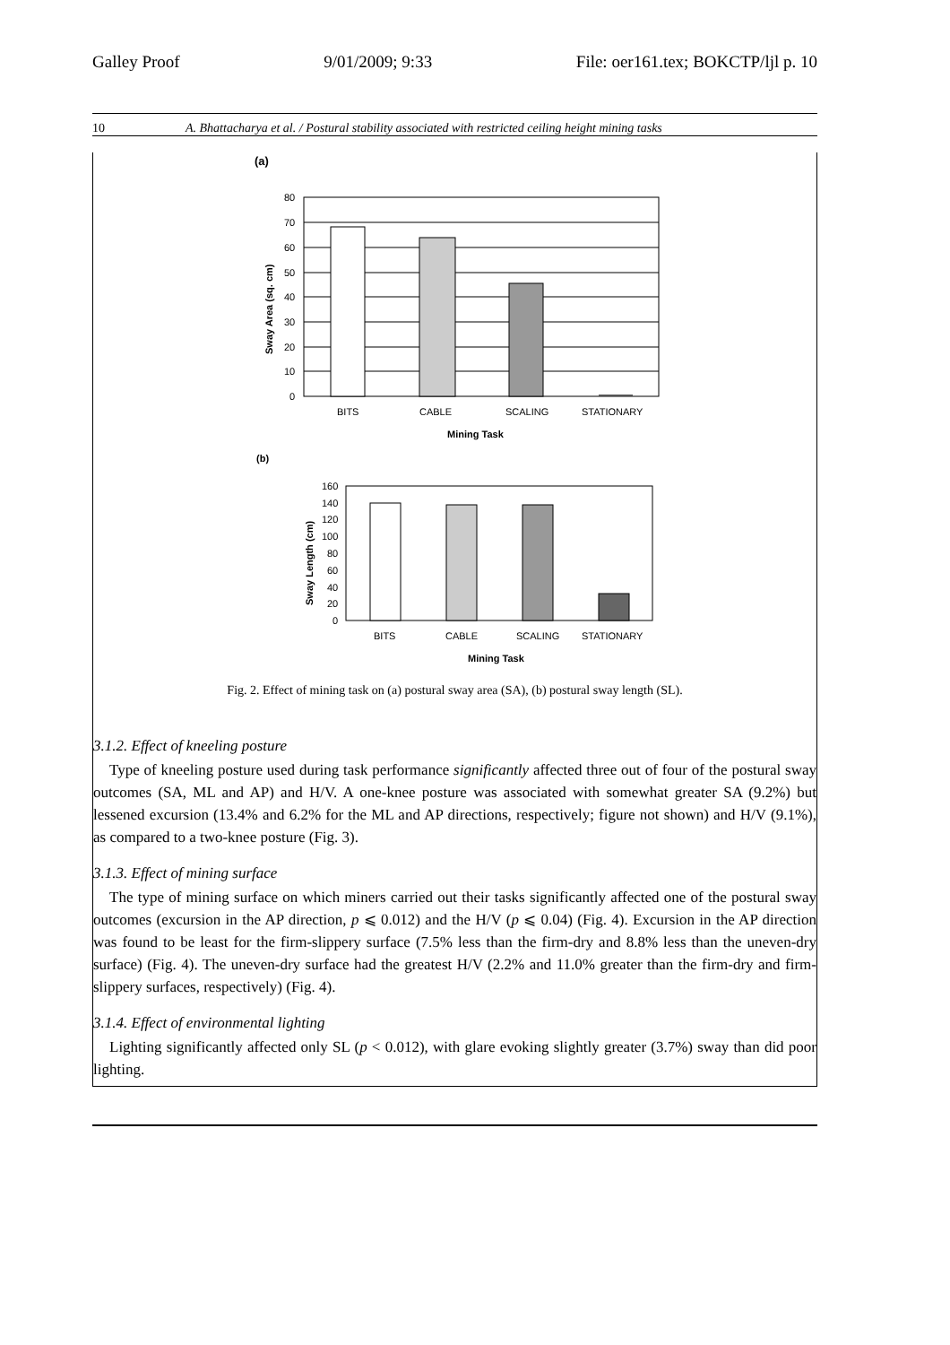Galley Proof 9/01/2009; 9:33 File: oer161.tex; BOKCTP/ljl p. 10
10 A. Bhattacharya et al. / Postural stability associated with restricted ceiling height mining tasks
(a)
80
70
60
50
40
30
20
10
0
BITS
CABLE
SCALING
STATIONARY
Mining Task
Sway Area (sq. cm)
(b)
160
140
120
100
80
60
40
20
0
BITS
CABLE
SCALING
STATIONARY
Mining Task
Sway Length (cm)
Fig. 2. Effect of mining task on (a) postural sway area (SA), (b) postural sway length (SL).
3.1.2. Effect of kneeling posture
Type of kneeling posture used during task performance significantly affected three out of four of the postural sway outcomes (SA, ML and AP) and H/V. A one-knee posture was associated with somewhat greater SA (9.2%) but lessened excursion (13.4% and 6.2% for the ML and AP directions, respectively; figure not shown) and H/V (9.1%), as compared to a two-knee posture (Fig. 3).
3.1.3. Effect of mining surface
The type of mining surface on which miners carried out their tasks significantly affected one of the postural sway outcomes (excursion in the AP direction, p ⩽ 0.012) and the H/V (p ⩽ 0.04) (Fig. 4). Excursion in the AP direction was found to be least for the firm-slippery surface (7.5% less than the firm-dry and 8.8% less than the uneven-dry surface) (Fig. 4). The uneven-dry surface had the greatest H/V (2.2% and 11.0% greater than the firm-dry and firm-slippery surfaces, respectively) (Fig. 4).
3.1.4. Effect of environmental lighting
Lighting significantly affected only SL (p < 0.012), with glare evoking slightly greater (3.7%) sway than did poor lighting.